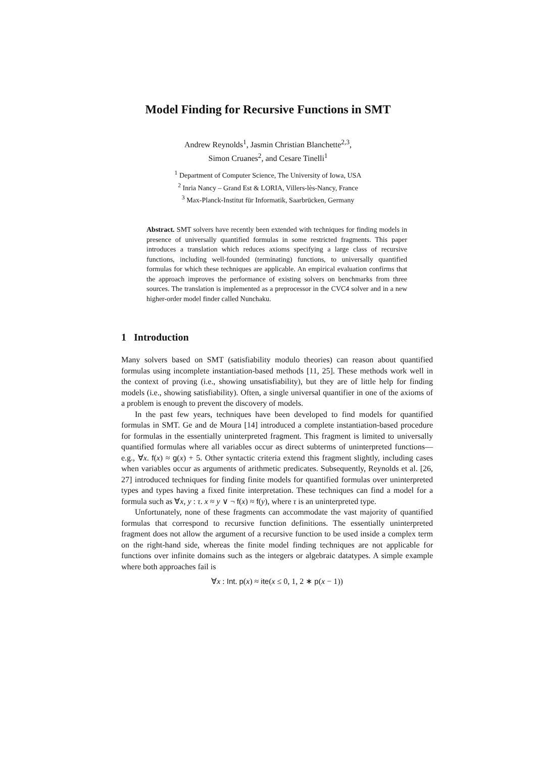Model Finding for Recursive Functions in SMT
Andrew Reynolds<sup>1</sup>, Jasmin Christian Blanchette<sup>2,3</sup>,
Simon Cruanes<sup>2</sup>, and Cesare Tinelli<sup>1</sup>
<sup>1</sup> Department of Computer Science, The University of Iowa, USA
<sup>2</sup> Inria Nancy – Grand Est & LORIA, Villers-lès-Nancy, France
<sup>3</sup> Max-Planck-Institut für Informatik, Saarbrücken, Germany
Abstract. SMT solvers have recently been extended with techniques for finding models in presence of universally quantified formulas in some restricted fragments. This paper introduces a translation which reduces axioms specifying a large class of recursive functions, including well-founded (terminating) functions, to universally quantified formulas for which these techniques are applicable. An empirical evaluation confirms that the approach improves the performance of existing solvers on benchmarks from three sources. The translation is implemented as a preprocessor in the CVC4 solver and in a new higher-order model finder called Nunchaku.
1 Introduction
Many solvers based on SMT (satisfiability modulo theories) can reason about quantified formulas using incomplete instantiation-based methods [11, 25]. These methods work well in the context of proving (i.e., showing unsatisfiability), but they are of little help for finding models (i.e., showing satisfiability). Often, a single universal quantifier in one of the axioms of a problem is enough to prevent the discovery of models.
In the past few years, techniques have been developed to find models for quantified formulas in SMT. Ge and de Moura [14] introduced a complete instantiation-based procedure for formulas in the essentially uninterpreted fragment. This fragment is limited to universally quantified formulas where all variables occur as direct subterms of uninterpreted functions—e.g., ∀x. f(x) ≈ g(x) + 5. Other syntactic criteria extend this fragment slightly, including cases when variables occur as arguments of arithmetic predicates. Subsequently, Reynolds et al. [26, 27] introduced techniques for finding finite models for quantified formulas over uninterpreted types and types having a fixed finite interpretation. These techniques can find a model for a formula such as ∀x, y : τ. x ≈ y ∨ ¬ f(x) ≈ f(y), where τ is an uninterpreted type.
Unfortunately, none of these fragments can accommodate the vast majority of quantified formulas that correspond to recursive function definitions. The essentially uninterpreted fragment does not allow the argument of a recursive function to be used inside a complex term on the right-hand side, whereas the finite model finding techniques are not applicable for functions over infinite domains such as the integers or algebraic datatypes. A simple example where both approaches fail is
∀x : Int. p(x) ≈ ite(x ≤ 0, 1, 2 ∗ p(x − 1))